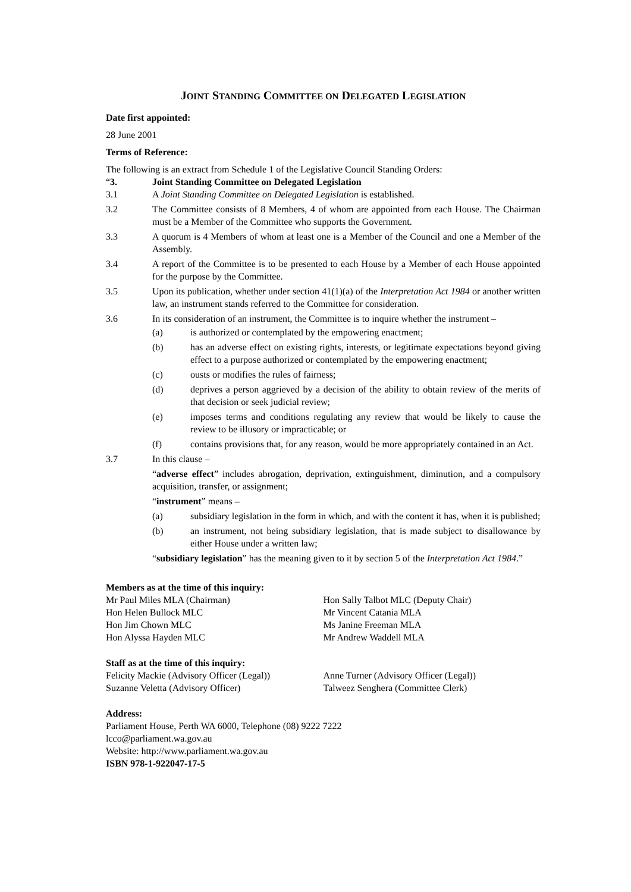JOINT STANDING COMMITTEE ON DELEGATED LEGISLATION
Date first appointed:
28 June 2001
Terms of Reference:
The following is an extract from Schedule 1 of the Legislative Council Standing Orders:
“3. Joint Standing Committee on Delegated Legislation
3.1 A Joint Standing Committee on Delegated Legislation is established.
3.2 The Committee consists of 8 Members, 4 of whom are appointed from each House. The Chairman must be a Member of the Committee who supports the Government.
3.3 A quorum is 4 Members of whom at least one is a Member of the Council and one a Member of the Assembly.
3.4 A report of the Committee is to be presented to each House by a Member of each House appointed for the purpose by the Committee.
3.5 Upon its publication, whether under section 41(1)(a) of the Interpretation Act 1984 or another written law, an instrument stands referred to the Committee for consideration.
3.6 In its consideration of an instrument, the Committee is to inquire whether the instrument –
(a) is authorized or contemplated by the empowering enactment;
(b) has an adverse effect on existing rights, interests, or legitimate expectations beyond giving effect to a purpose authorized or contemplated by the empowering enactment;
(c) ousts or modifies the rules of fairness;
(d) deprives a person aggrieved by a decision of the ability to obtain review of the merits of that decision or seek judicial review;
(e) imposes terms and conditions regulating any review that would be likely to cause the review to be illusory or impracticable; or
(f) contains provisions that, for any reason, would be more appropriately contained in an Act.
3.7 In this clause –
“adverse effect” includes abrogation, deprivation, extinguishment, diminution, and a compulsory acquisition, transfer, or assignment;
“instrument” means –
(a) subsidiary legislation in the form in which, and with the content it has, when it is published;
(b) an instrument, not being subsidiary legislation, that is made subject to disallowance by either House under a written law;
“subsidiary legislation” has the meaning given to it by section 5 of the Interpretation Act 1984.”
Members as at the time of this inquiry:
Mr Paul Miles MLA (Chairman)
Hon Helen Bullock MLC
Hon Jim Chown MLC
Hon Alyssa Hayden MLC
Hon Sally Talbot MLC (Deputy Chair)
Mr Vincent Catania MLA
Ms Janine Freeman MLA
Mr Andrew Waddell MLA
Staff as at the time of this inquiry:
Felicity Mackie (Advisory Officer (Legal))
Suzanne Veletta (Advisory Officer)
Anne Turner (Advisory Officer (Legal))
Talweez Senghera (Committee Clerk)
Address:
Parliament House, Perth WA 6000, Telephone (08) 9222 7222
lcco@parliament.wa.gov.au
Website: http://www.parliament.wa.gov.au
ISBN 978-1-922047-17-5